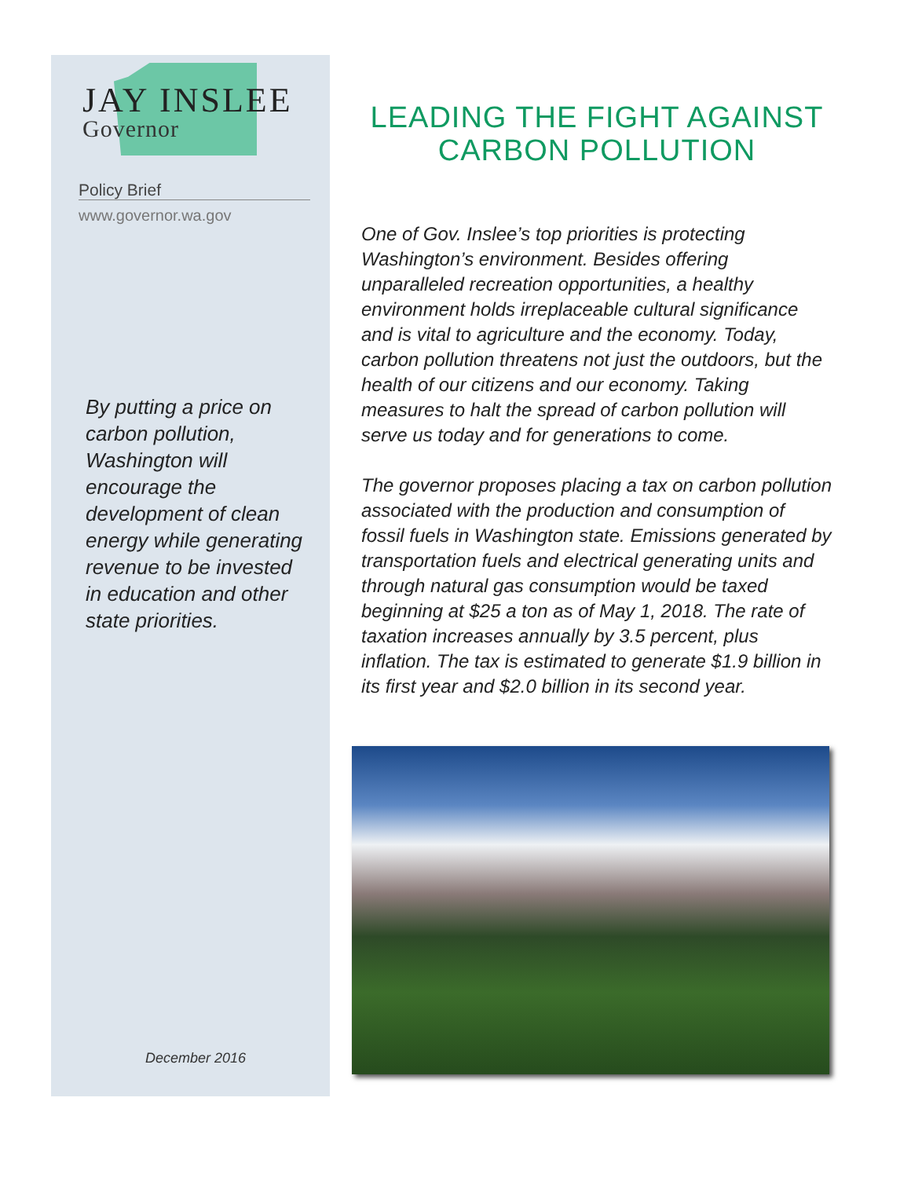JAY INSLEE
Governor
Policy Brief
www.governor.wa.gov
By putting a price on carbon pollution, Washington will encourage the development of clean energy while generating revenue to be invested in education and other state priorities.
December 2016
LEADING THE FIGHT AGAINST CARBON POLLUTION
One of Gov. Inslee’s top priorities is protecting Washington’s environment. Besides offering unparalleled recreation opportunities, a healthy environment holds irreplaceable cultural significance and is vital to agriculture and the economy. Today, carbon pollution threatens not just the outdoors, but the health of our citizens and our economy. Taking measures to halt the spread of carbon pollution will serve us today and for generations to come.
The governor proposes placing a tax on carbon pollution associated with the production and consumption of fossil fuels in Washington state. Emissions generated by transportation fuels and electrical generating units and through natural gas consumption would be taxed beginning at $25 a ton as of May 1, 2018. The rate of taxation increases annually by 3.5 percent, plus inflation. The tax is estimated to generate $1.9 billion in its first year and $2.0 billion in its second year.